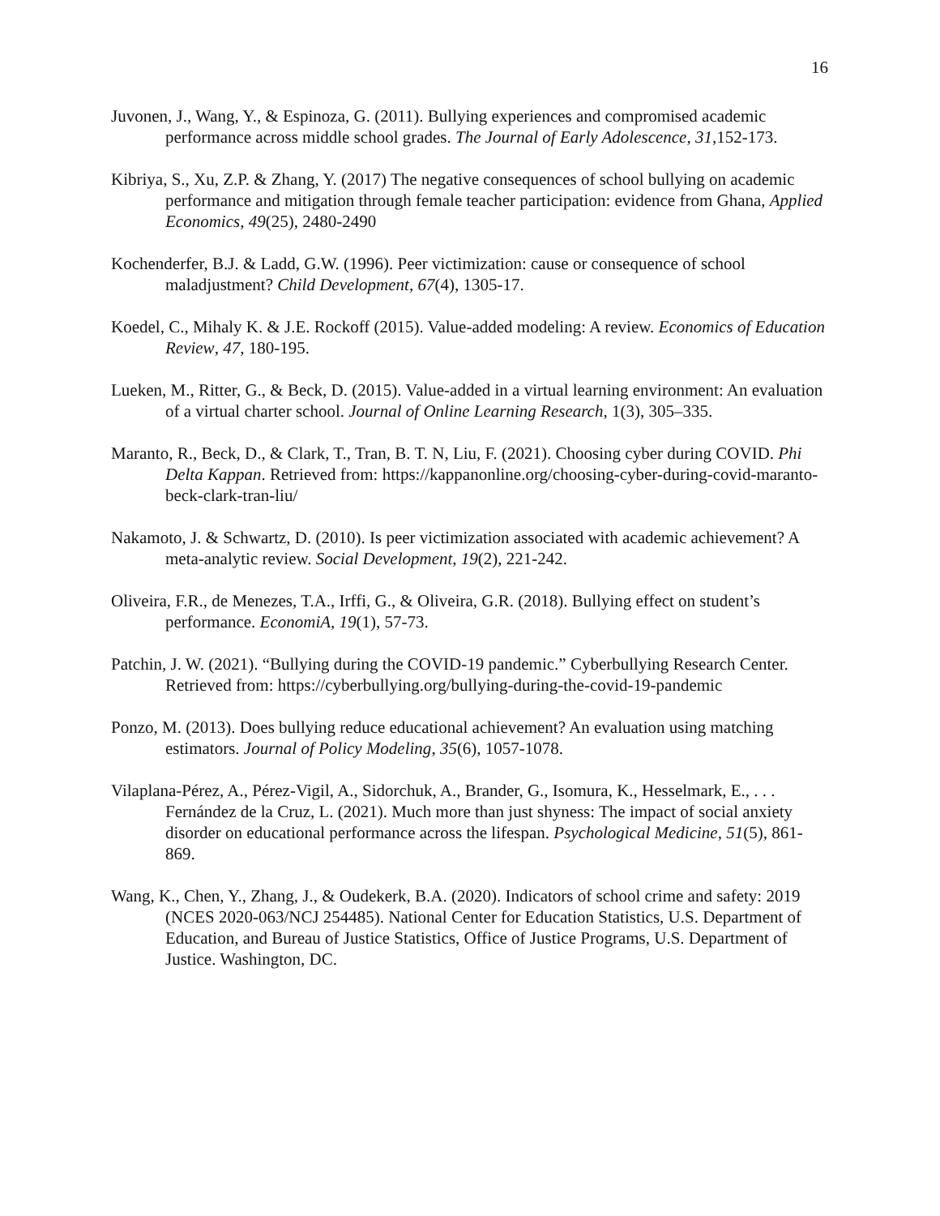16
Juvonen, J., Wang, Y., & Espinoza, G. (2011). Bullying experiences and compromised academic performance across middle school grades. The Journal of Early Adolescence, 31,152-173.
Kibriya, S., Xu, Z.P. & Zhang, Y. (2017) The negative consequences of school bullying on academic performance and mitigation through female teacher participation: evidence from Ghana, Applied Economics, 49(25), 2480-2490
Kochenderfer, B.J. & Ladd, G.W. (1996). Peer victimization: cause or consequence of school maladjustment? Child Development, 67(4), 1305-17.
Koedel, C., Mihaly K. & J.E. Rockoff (2015). Value-added modeling: A review. Economics of Education Review, 47, 180-195.
Lueken, M., Ritter, G., & Beck, D. (2015). Value-added in a virtual learning environment: An evaluation of a virtual charter school. Journal of Online Learning Research, 1(3), 305–335.
Maranto, R., Beck, D., & Clark, T., Tran, B. T. N, Liu, F. (2021). Choosing cyber during COVID. Phi Delta Kappan. Retrieved from: https://kappanonline.org/choosing-cyber-during-covid-maranto-beck-clark-tran-liu/
Nakamoto, J. & Schwartz, D. (2010). Is peer victimization associated with academic achievement? A meta-analytic review. Social Development, 19(2), 221-242.
Oliveira, F.R., de Menezes, T.A., Irffi, G., & Oliveira, G.R. (2018). Bullying effect on student’s performance. EconomiA, 19(1), 57-73.
Patchin, J. W. (2021). “Bullying during the COVID-19 pandemic.” Cyberbullying Research Center. Retrieved from: https://cyberbullying.org/bullying-during-the-covid-19-pandemic
Ponzo, M. (2013). Does bullying reduce educational achievement? An evaluation using matching estimators. Journal of Policy Modeling, 35(6), 1057-1078.
Vilaplana-Pérez, A., Pérez-Vigil, A., Sidorchuk, A., Brander, G., Isomura, K., Hesselmark, E., . . . Fernández de la Cruz, L. (2021). Much more than just shyness: The impact of social anxiety disorder on educational performance across the lifespan. Psychological Medicine, 51(5), 861-869.
Wang, K., Chen, Y., Zhang, J., & Oudekerk, B.A. (2020). Indicators of school crime and safety: 2019 (NCES 2020-063/NCJ 254485). National Center for Education Statistics, U.S. Department of Education, and Bureau of Justice Statistics, Office of Justice Programs, U.S. Department of Justice. Washington, DC.